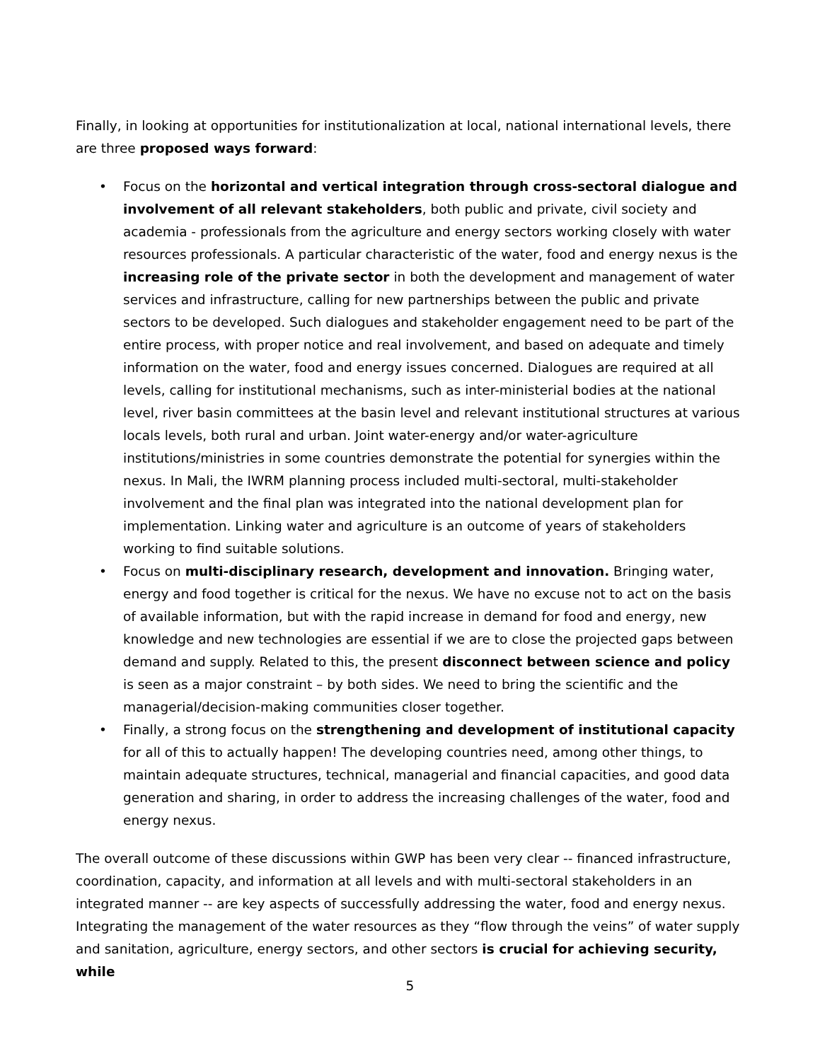Finally, in looking at opportunities for institutionalization at local, national international levels, there are three proposed ways forward:
• Focus on the horizontal and vertical integration through cross-sectoral dialogue and involvement of all relevant stakeholders, both public and private, civil society and academia - professionals from the agriculture and energy sectors working closely with water resources professionals. A particular characteristic of the water, food and energy nexus is the increasing role of the private sector in both the development and management of water services and infrastructure, calling for new partnerships between the public and private sectors to be developed. Such dialogues and stakeholder engagement need to be part of the entire process, with proper notice and real involvement, and based on adequate and timely information on the water, food and energy issues concerned. Dialogues are required at all levels, calling for institutional mechanisms, such as inter-ministerial bodies at the national level, river basin committees at the basin level and relevant institutional structures at various locals levels, both rural and urban. Joint water-energy and/or water-agriculture institutions/ministries in some countries demonstrate the potential for synergies within the nexus. In Mali, the IWRM planning process included multi-sectoral, multi-stakeholder involvement and the final plan was integrated into the national development plan for implementation. Linking water and agriculture is an outcome of years of stakeholders working to find suitable solutions.
• Focus on multi-disciplinary research, development and innovation. Bringing water, energy and food together is critical for the nexus. We have no excuse not to act on the basis of available information, but with the rapid increase in demand for food and energy, new knowledge and new technologies are essential if we are to close the projected gaps between demand and supply. Related to this, the present disconnect between science and policy is seen as a major constraint – by both sides. We need to bring the scientific and the managerial/decision-making communities closer together.
• Finally, a strong focus on the strengthening and development of institutional capacity for all of this to actually happen! The developing countries need, among other things, to maintain adequate structures, technical, managerial and financial capacities, and good data generation and sharing, in order to address the increasing challenges of the water, food and energy nexus.
The overall outcome of these discussions within GWP has been very clear -- financed infrastructure, coordination, capacity, and information at all levels and with multi-sectoral stakeholders in an integrated manner -- are key aspects of successfully addressing the water, food and energy nexus. Integrating the management of the water resources as they “flow through the veins” of water supply and sanitation, agriculture, energy sectors, and other sectors is crucial for achieving security, while
5